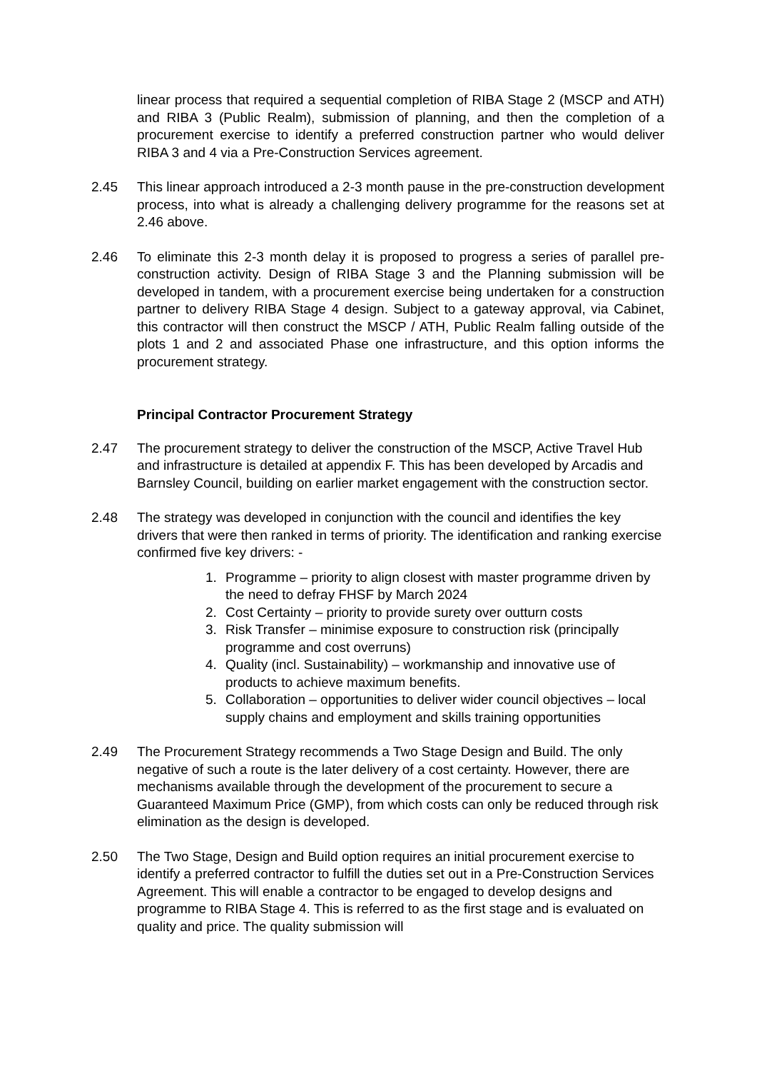linear process that required a sequential completion of RIBA Stage 2 (MSCP and ATH) and RIBA 3 (Public Realm), submission of planning, and then the completion of a procurement exercise to identify a preferred construction partner who would deliver RIBA 3 and 4 via a Pre-Construction Services agreement.
2.45 This linear approach introduced a 2-3 month pause in the pre-construction development process, into what is already a challenging delivery programme for the reasons set at 2.46 above.
2.46 To eliminate this 2-3 month delay it is proposed to progress a series of parallel pre-construction activity. Design of RIBA Stage 3 and the Planning submission will be developed in tandem, with a procurement exercise being undertaken for a construction partner to delivery RIBA Stage 4 design. Subject to a gateway approval, via Cabinet, this contractor will then construct the MSCP / ATH, Public Realm falling outside of the plots 1 and 2 and associated Phase one infrastructure, and this option informs the procurement strategy.
Principal Contractor Procurement Strategy
2.47 The procurement strategy to deliver the construction of the MSCP, Active Travel Hub and infrastructure is detailed at appendix F. This has been developed by Arcadis and Barnsley Council, building on earlier market engagement with the construction sector.
2.48 The strategy was developed in conjunction with the council and identifies the key drivers that were then ranked in terms of priority. The identification and ranking exercise confirmed five key drivers: -
1. Programme – priority to align closest with master programme driven by the need to defray FHSF by March 2024
2. Cost Certainty – priority to provide surety over outturn costs
3. Risk Transfer – minimise exposure to construction risk (principally programme and cost overruns)
4. Quality (incl. Sustainability) – workmanship and innovative use of products to achieve maximum benefits.
5. Collaboration – opportunities to deliver wider council objectives – local supply chains and employment and skills training opportunities
2.49 The Procurement Strategy recommends a Two Stage Design and Build. The only negative of such a route is the later delivery of a cost certainty. However, there are mechanisms available through the development of the procurement to secure a Guaranteed Maximum Price (GMP), from which costs can only be reduced through risk elimination as the design is developed.
2.50 The Two Stage, Design and Build option requires an initial procurement exercise to identify a preferred contractor to fulfill the duties set out in a Pre-Construction Services Agreement. This will enable a contractor to be engaged to develop designs and programme to RIBA Stage 4. This is referred to as the first stage and is evaluated on quality and price. The quality submission will